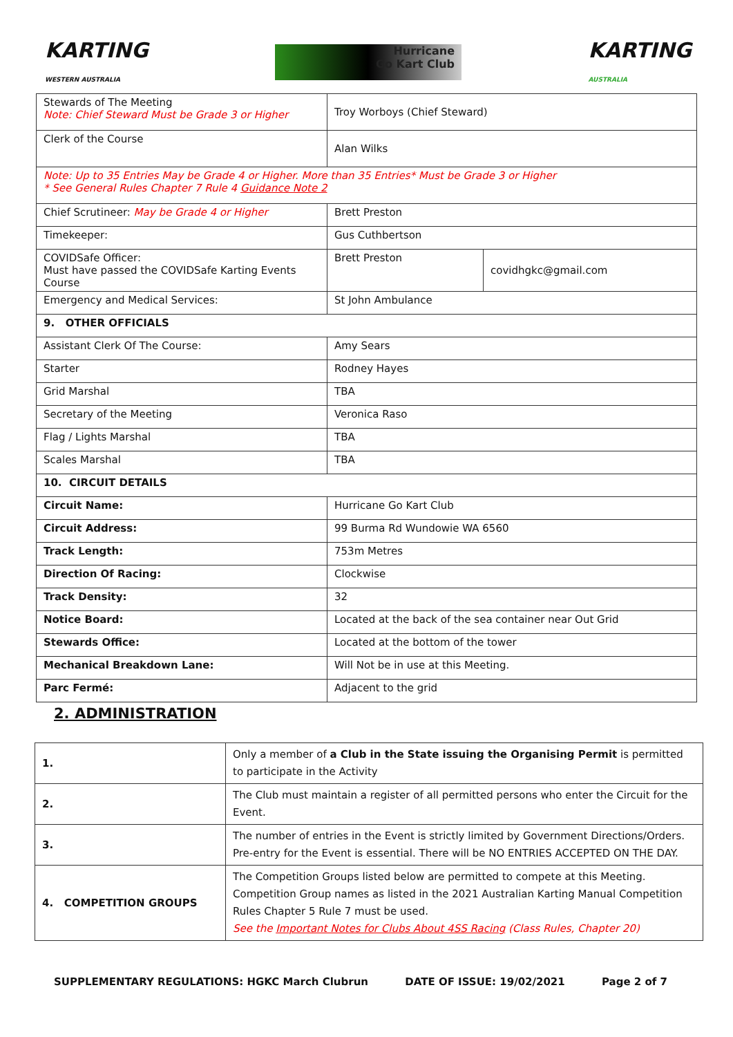KARTING
WESTERN AUSTRALIA
Hurricane
Go Kart Club
KARTING
AUSTRALIA
| Stewards of The Meeting Note: Chief Steward Must be Grade 3 or Higher | Troy Worboys (Chief Steward) | |
| Clerk of the Course | Alan Wilks | |
| Note: Up to 35 Entries May be Grade 4 or Higher. More than 35 Entries* Must be Grade 3 or Higher * See General Rules Chapter 7 Rule 4 Guidance Note 2 | | |
| Chief Scrutineer: May be Grade 4 or Higher | Brett Preston | |
| Timekeeper: | Gus Cuthbertson | |
| COVIDSafe Officer: Must have passed the COVIDSafe Karting Events Course | Brett Preston | covidhgkc@gmail.com |
| Emergency and Medical Services: | St John Ambulance | |
| 9. OTHER OFFICIALS | | |
| Assistant Clerk Of The Course: | Amy Sears | |
| Starter | Rodney Hayes | |
| Grid Marshal | TBA | |
| Secretary of the Meeting | Veronica Raso | |
| Flag / Lights Marshal | TBA | |
| Scales Marshal | TBA | |
| 10. CIRCUIT DETAILS | | |
| Circuit Name: | Hurricane Go Kart Club | |
| Circuit Address: | 99 Burma Rd Wundowie WA 6560 | |
| Track Length: | 753m Metres | |
| Direction Of Racing: | Clockwise | |
| Track Density: | 32 | |
| Notice Board: | Located at the back of the sea container near Out Grid | |
| Stewards Office: | Located at the bottom of the tower | |
| Mechanical Breakdown Lane: | Will Not be in use at this Meeting. | |
| Parc Fermé: | Adjacent to the grid | |
2. ADMINISTRATION
| 1. | Only a member of a Club in the State issuing the Organising Permit is permitted to participate in the Activity |
| 2. | The Club must maintain a register of all permitted persons who enter the Circuit for the Event. |
| 3. | The number of entries in the Event is strictly limited by Government Directions/Orders. Pre-entry for the Event is essential. There will be NO ENTRIES ACCEPTED ON THE DAY. |
| 4. COMPETITION GROUPS | The Competition Groups listed below are permitted to compete at this Meeting. Competition Group names as listed in the 2021 Australian Karting Manual Competition Rules Chapter 5 Rule 7 must be used. See the Important Notes for Clubs About 4SS Racing (Class Rules, Chapter 20) |
SUPPLEMENTARY REGULATIONS: HGKC March Clubrun DATE OF ISSUE: 19/02/2021 Page 2 of 7